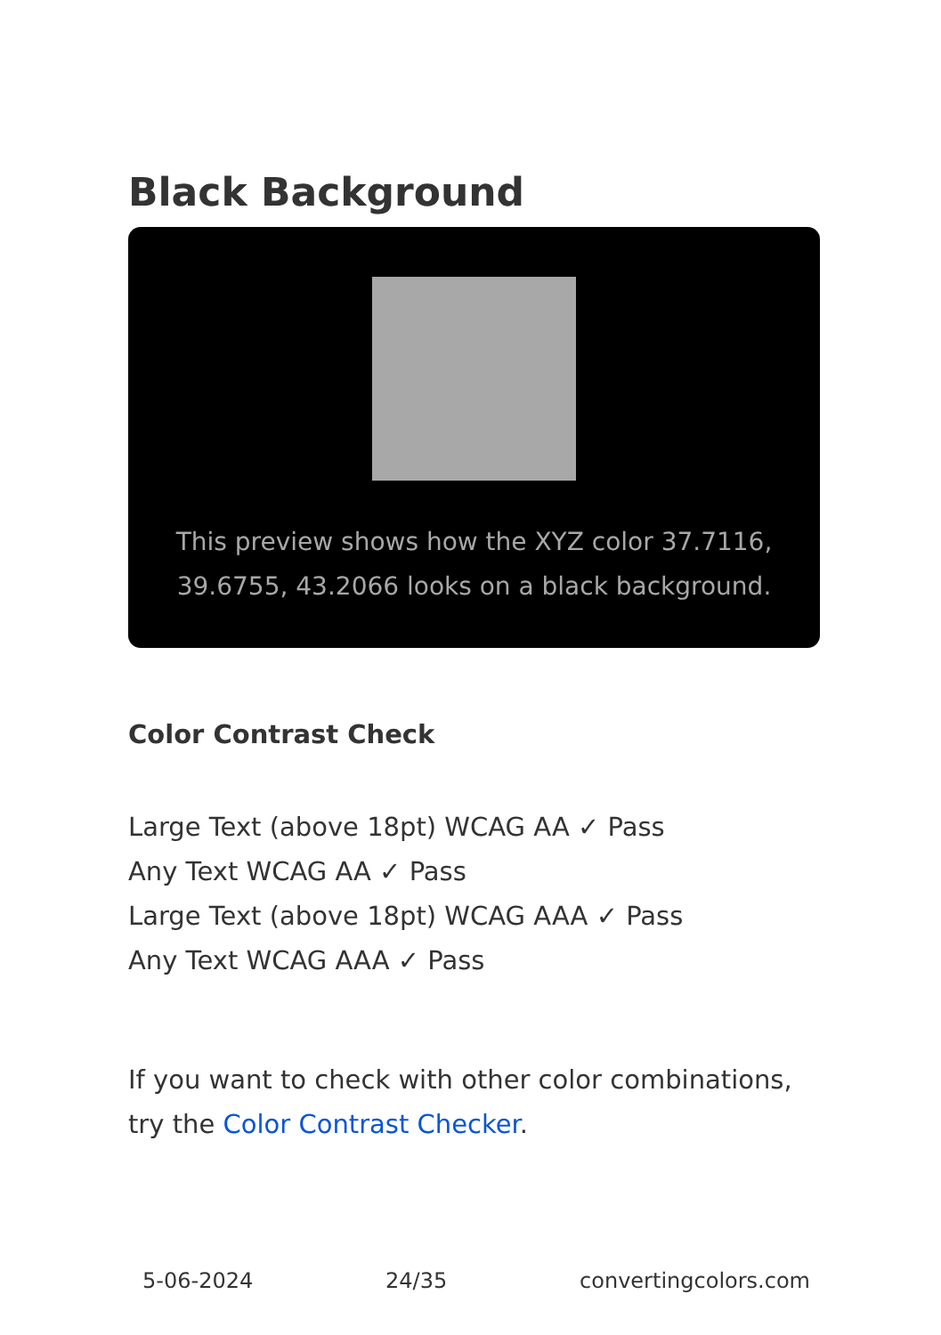Black Background
This preview shows how the XYZ color 37.7116, 39.6755, 43.2066 looks on a black background.
Color Contrast Check
Large Text (above 18pt) WCAG AA ✓ Pass
Any Text WCAG AA ✓ Pass
Large Text (above 18pt) WCAG AAA ✓ Pass
Any Text WCAG AAA ✓ Pass
If you want to check with other color combinations, try the Color Contrast Checker.
5-06-2024 24/35 convertingcolors.com